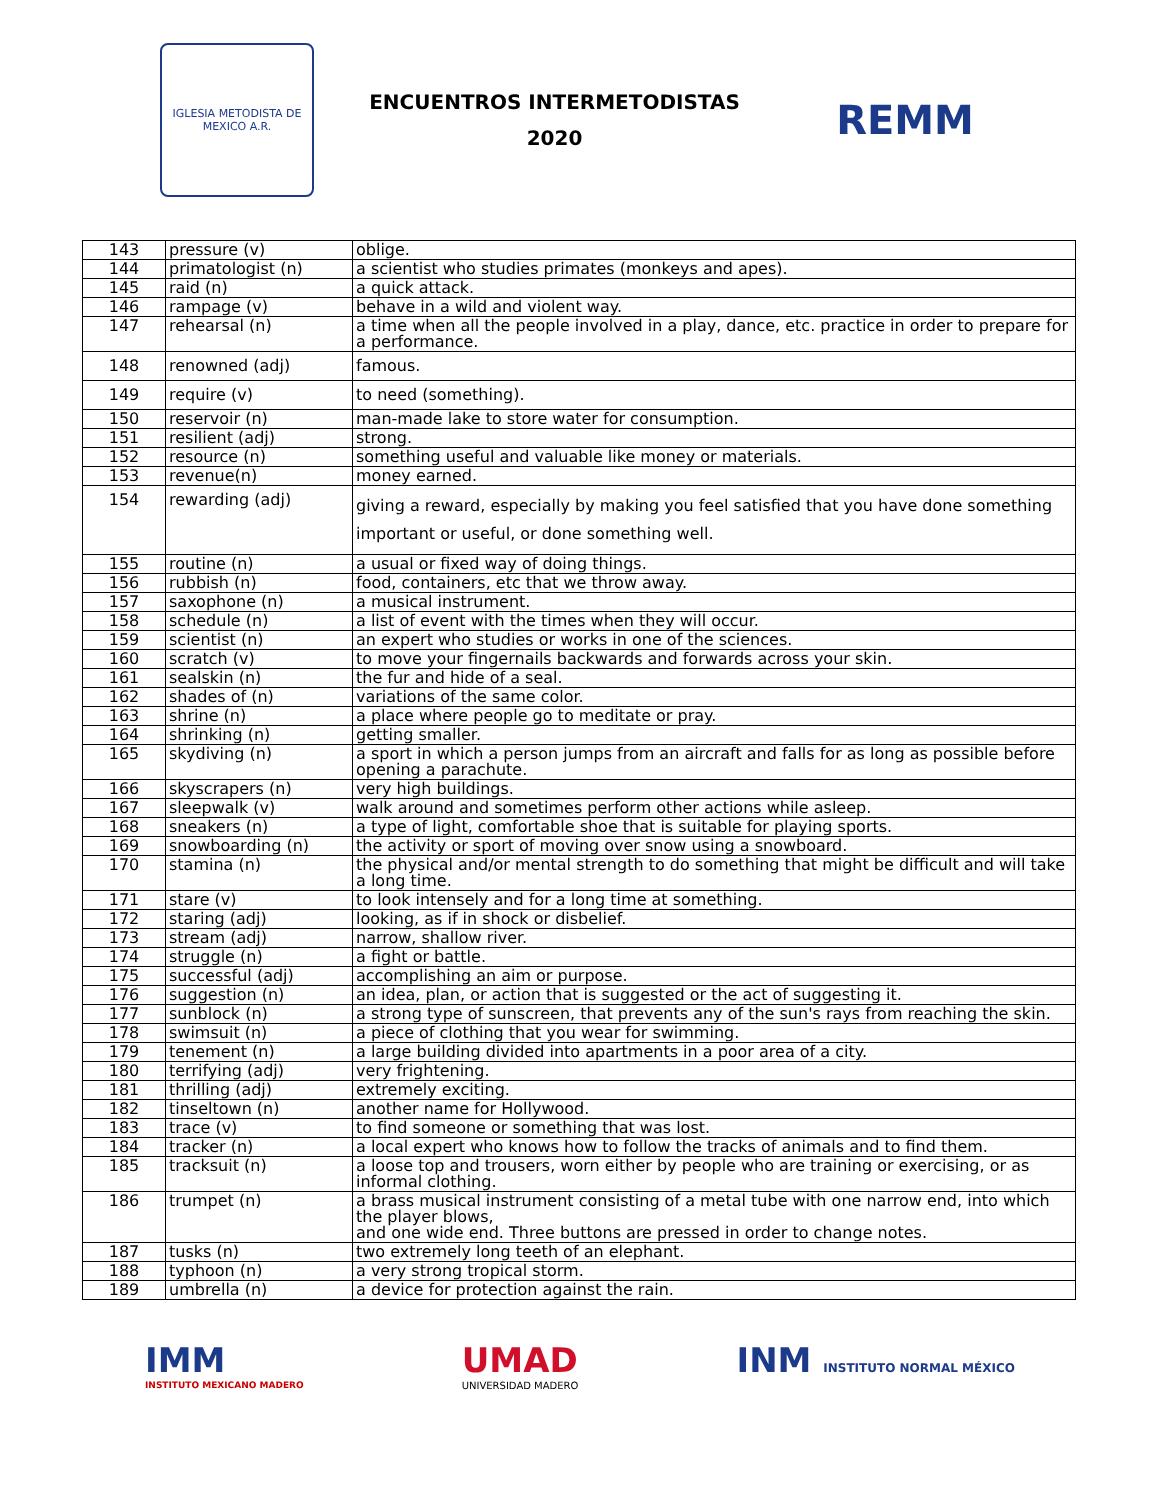IGLESIA METODISTA DE MEXICO A.R.
ENCUENTROS INTERMETODISTAS
2020
REMM
| 143 | pressure (v) | oblige. |
| 144 | primatologist (n) | a scientist who studies primates (monkeys and apes). |
| 145 | raid (n) | a quick attack. |
| 146 | rampage (v) | behave in a wild and violent way. |
| 147 | rehearsal (n) | a time when all the people involved in a play, dance, etc. practice in order to prepare for a performance. |
| 148 | renowned (adj) | famous. |
| 149 | require (v) | to need (something). |
| 150 | reservoir (n) | man-made lake to store water for consumption. |
| 151 | resilient (adj) | strong. |
| 152 | resource (n) | something useful and valuable like money or materials. |
| 153 | revenue(n) | money earned. |
| 154 | rewarding (adj) | giving a reward, especially by making you feel satisfied that you have done something important or useful, or done something well. |
| 155 | routine (n) | a usual or fixed way of doing things. |
| 156 | rubbish (n) | food, containers, etc that we throw away. |
| 157 | saxophone (n) | a musical instrument. |
| 158 | schedule (n) | a list of event with the times when they will occur. |
| 159 | scientist (n) | an expert who studies or works in one of the sciences. |
| 160 | scratch (v) | to move your fingernails backwards and forwards across your skin. |
| 161 | sealskin (n) | the fur and hide of a seal. |
| 162 | shades of (n) | variations of the same color. |
| 163 | shrine (n) | a place where people go to meditate or pray. |
| 164 | shrinking (n) | getting smaller. |
| 165 | skydiving (n) | a sport in which a person jumps from an aircraft and falls for as long as possible before opening a parachute. |
| 166 | skyscrapers (n) | very high buildings. |
| 167 | sleepwalk (v) | walk around and sometimes perform other actions while asleep. |
| 168 | sneakers (n) | a type of light, comfortable shoe that is suitable for playing sports. |
| 169 | snowboarding (n) | the activity or sport of moving over snow using a snowboard. |
| 170 | stamina (n) | the physical and/or mental strength to do something that might be difficult and will take a long time. |
| 171 | stare (v) | to look intensely and for a long time at something. |
| 172 | staring (adj) | looking, as if in shock or disbelief. |
| 173 | stream (adj) | narrow, shallow river. |
| 174 | struggle (n) | a fight or battle. |
| 175 | successful (adj) | accomplishing an aim or purpose. |
| 176 | suggestion (n) | an idea, plan, or action that is suggested or the act of suggesting it. |
| 177 | sunblock (n) | a strong type of sunscreen, that prevents any of the sun's rays from reaching the skin. |
| 178 | swimsuit (n) | a piece of clothing that you wear for swimming. |
| 179 | tenement (n) | a large building divided into apartments in a poor area of a city. |
| 180 | terrifying (adj) | very frightening. |
| 181 | thrilling (adj) | extremely exciting. |
| 182 | tinseltown (n) | another name for Hollywood. |
| 183 | trace (v) | to find someone or something that was lost. |
| 184 | tracker (n) | a local expert who knows how to follow the tracks of animals and to find them. |
| 185 | tracksuit (n) | a loose top and trousers, worn either by people who are training or exercising, or as informal clothing. |
| 186 | trumpet (n) | a brass musical instrument consisting of a metal tube with one narrow end, into which the player blows, and one wide end. Three buttons are pressed in order to change notes. |
| 187 | tusks (n) | two extremely long teeth of an elephant. |
| 188 | typhoon (n) | a very strong tropical storm. |
| 189 | umbrella (n) | a device for protection against the rain. |
IMM
INSTITUTO MEXICANO MADERO
UMAD
UNIVERSIDAD MADERO
INM INSTITUTO NORMAL MÉXICO